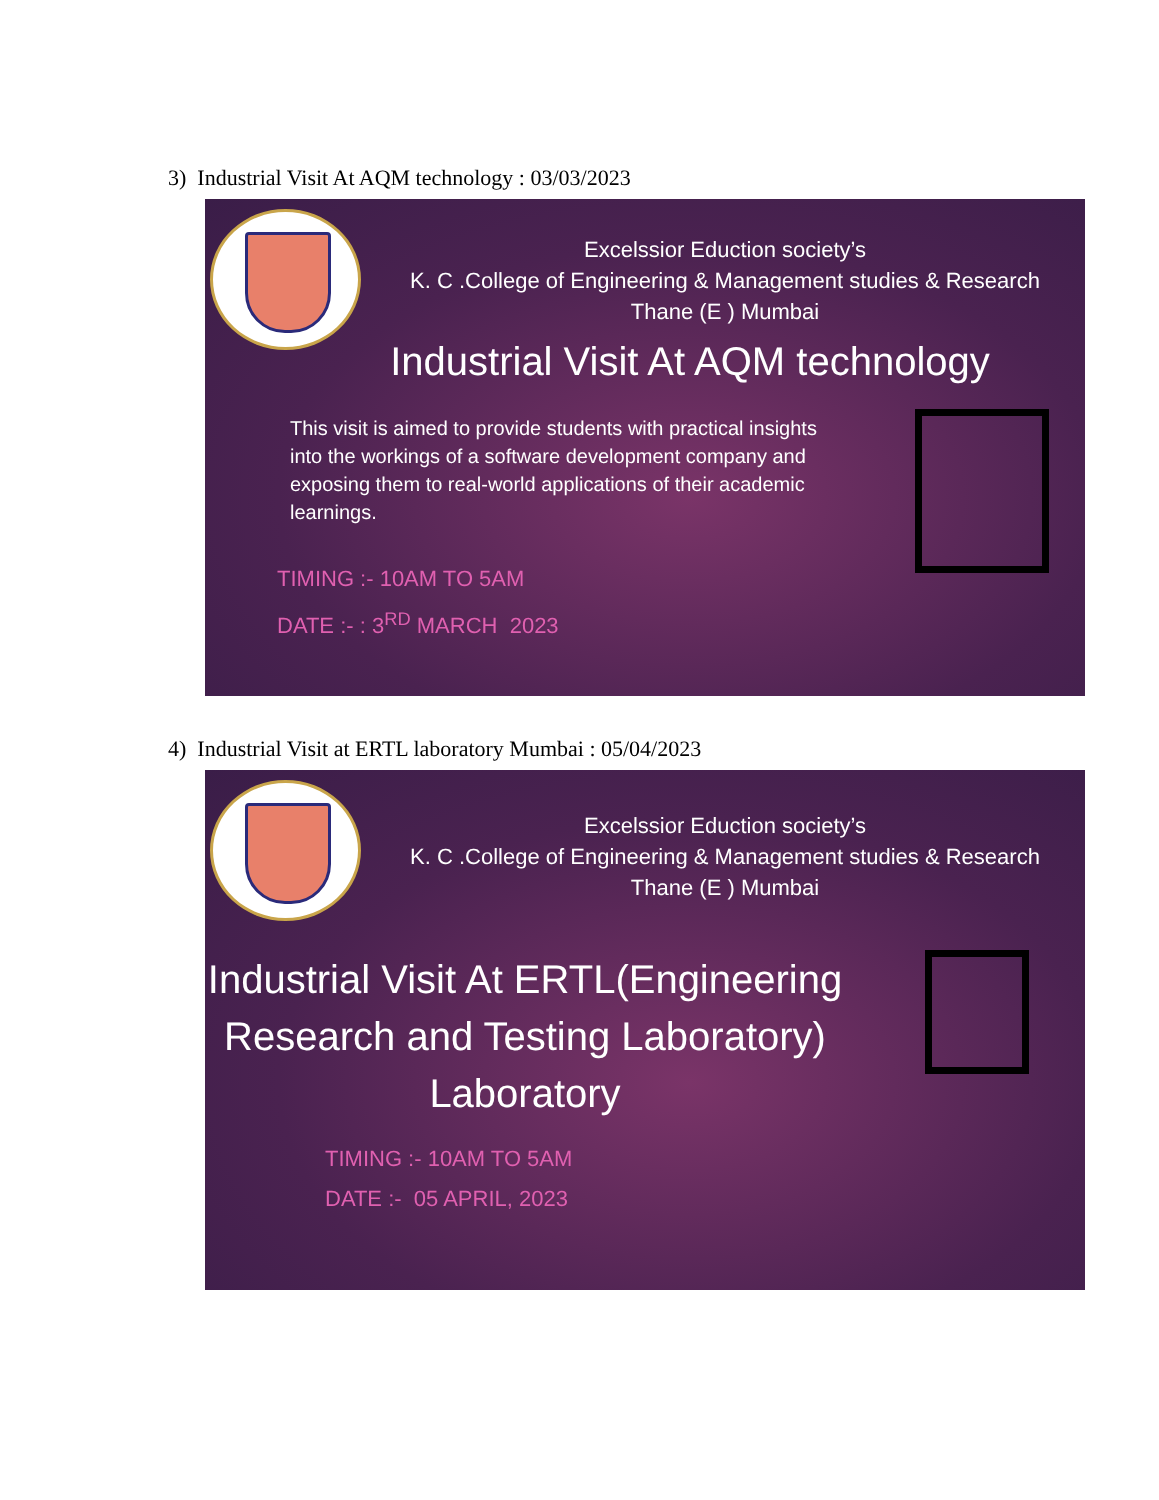3) Industrial Visit At AQM technology : 03/03/2023
Excelssior Eduction society’s
K. C .College of Engineering & Management studies & Research
Thane (E ) Mumbai
Industrial Visit At AQM technology
This visit is aimed to provide students with practical insights into the workings of a software development company and exposing them to real-world applications of their academic learnings.
TIMING :- 10AM TO 5AM
DATE :- : 3<sup>RD</sup> MARCH 2023
4) Industrial Visit at ERTL laboratory Mumbai : 05/04/2023
Excelssior Eduction society’s
K. C .College of Engineering & Management studies & Research
Thane (E ) Mumbai
Industrial Visit At ERTL(Engineering Research and Testing Laboratory) Laboratory
TIMING :- 10AM TO 5AM
DATE :- 05 APRIL, 2023